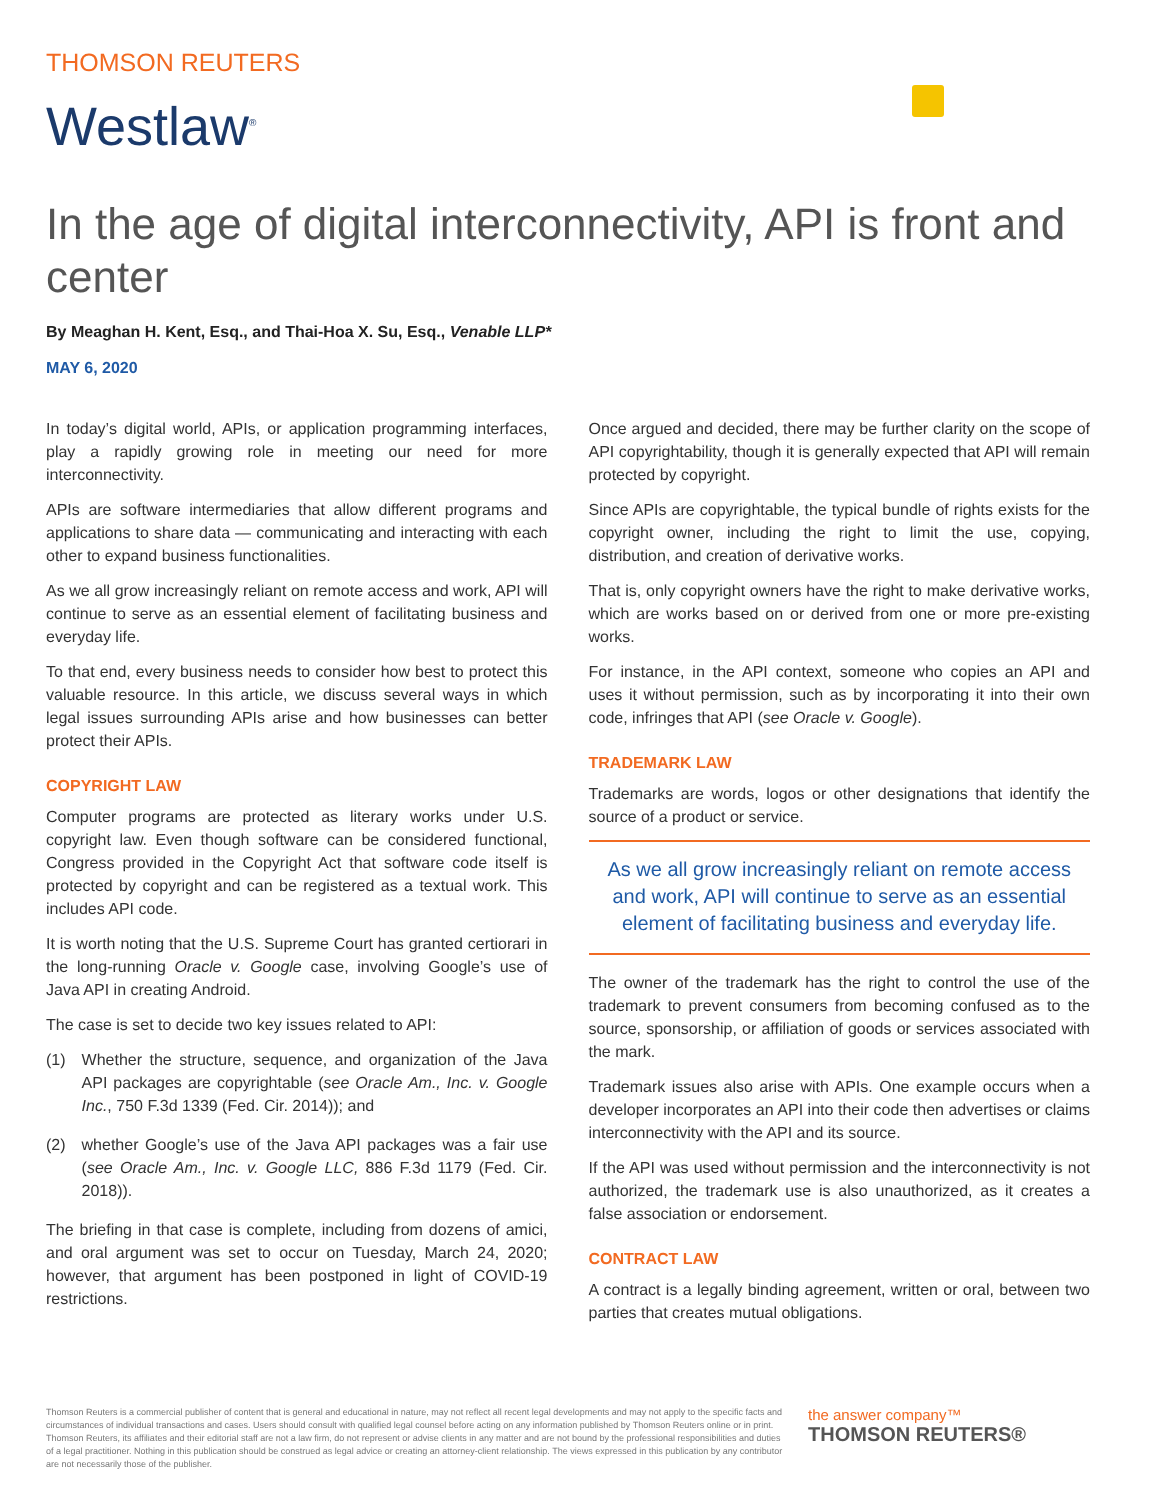THOMSON REUTERS
Westlaw<sup>®</sup>
In the age of digital interconnectivity, API is front and center
By Meaghan H. Kent, Esq., and Thai-Hoa X. Su, Esq., Venable LLP*
MAY 6, 2020
In today’s digital world, APIs, or application programming interfaces, play a rapidly growing role in meeting our need for more interconnectivity.
APIs are software intermediaries that allow different programs and applications to share data — communicating and interacting with each other to expand business functionalities.
As we all grow increasingly reliant on remote access and work, API will continue to serve as an essential element of facilitating business and everyday life.
To that end, every business needs to consider how best to protect this valuable resource. In this article, we discuss several ways in which legal issues surrounding APIs arise and how businesses can better protect their APIs.
COPYRIGHT LAW
Computer programs are protected as literary works under U.S. copyright law. Even though software can be considered functional, Congress provided in the Copyright Act that software code itself is protected by copyright and can be registered as a textual work. This includes API code.
It is worth noting that the U.S. Supreme Court has granted certiorari in the long-running Oracle v. Google case, involving Google’s use of Java API in creating Android.
The case is set to decide two key issues related to API:
(1) Whether the structure, sequence, and organization of the Java API packages are copyrightable (see Oracle Am., Inc. v. Google Inc., 750 F.3d 1339 (Fed. Cir. 2014)); and
(2) whether Google’s use of the Java API packages was a fair use (see Oracle Am., Inc. v. Google LLC, 886 F.3d 1179 (Fed. Cir. 2018)).
The briefing in that case is complete, including from dozens of amici, and oral argument was set to occur on Tuesday, March 24, 2020; however, that argument has been postponed in light of COVID-19 restrictions.
Once argued and decided, there may be further clarity on the scope of API copyrightability, though it is generally expected that API will remain protected by copyright.
Since APIs are copyrightable, the typical bundle of rights exists for the copyright owner, including the right to limit the use, copying, distribution, and creation of derivative works.
That is, only copyright owners have the right to make derivative works, which are works based on or derived from one or more pre-existing works.
For instance, in the API context, someone who copies an API and uses it without permission, such as by incorporating it into their own code, infringes that API (see Oracle v. Google).
TRADEMARK LAW
Trademarks are words, logos or other designations that identify the source of a product or service.
As we all grow increasingly reliant on remote access and work, API will continue to serve as an essential element of facilitating business and everyday life.
The owner of the trademark has the right to control the use of the trademark to prevent consumers from becoming confused as to the source, sponsorship, or affiliation of goods or services associated with the mark.
Trademark issues also arise with APIs. One example occurs when a developer incorporates an API into their code then advertises or claims interconnectivity with the API and its source.
If the API was used without permission and the interconnectivity is not authorized, the trademark use is also unauthorized, as it creates a false association or endorsement.
CONTRACT LAW
A contract is a legally binding agreement, written or oral, between two parties that creates mutual obligations.
Thomson Reuters is a commercial publisher of content that is general and educational in nature, may not reflect all recent legal developments and may not apply to the specific facts and circumstances of individual transactions and cases. Users should consult with qualified legal counsel before acting on any information published by Thomson Reuters online or in print. Thomson Reuters, its affiliates and their editorial staff are not a law firm, do not represent or advise clients in any matter and are not bound by the professional responsibilities and duties of a legal practitioner. Nothing in this publication should be construed as legal advice or creating an attorney-client relationship. The views expressed in this publication by any contributor are not necessarily those of the publisher.
the answer company™
THOMSON REUTERS®